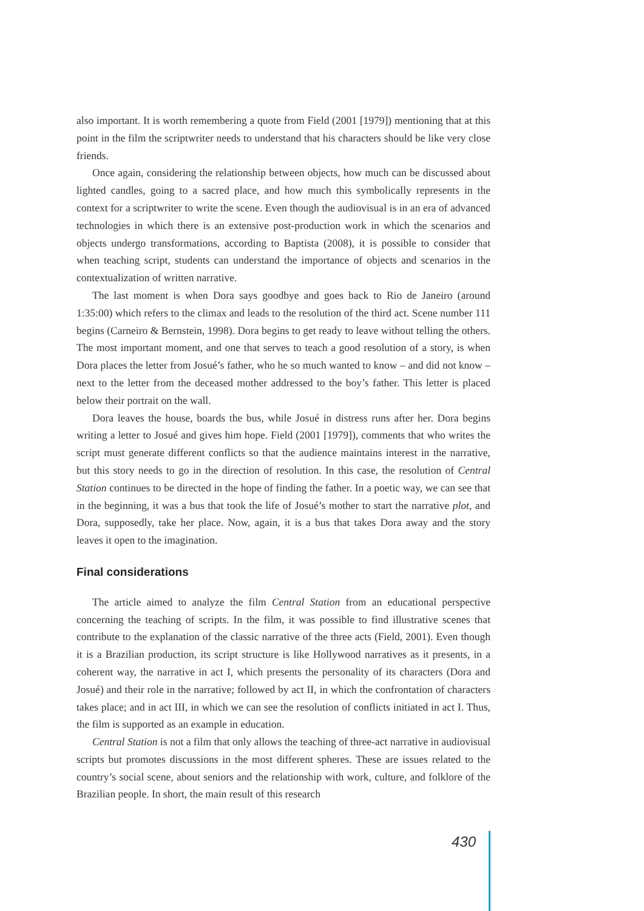also important. It is worth remembering a quote from Field (2001 [1979]) mentioning that at this point in the film the scriptwriter needs to understand that his characters should be like very close friends.
Once again, considering the relationship between objects, how much can be discussed about lighted candles, going to a sacred place, and how much this symbolically represents in the context for a scriptwriter to write the scene. Even though the audiovisual is in an era of advanced technologies in which there is an extensive post-production work in which the scenarios and objects undergo transformations, according to Baptista (2008), it is possible to consider that when teaching script, students can understand the importance of objects and scenarios in the contextualization of written narrative.
The last moment is when Dora says goodbye and goes back to Rio de Janeiro (around 1:35:00) which refers to the climax and leads to the resolution of the third act. Scene number 111 begins (Carneiro & Bernstein, 1998). Dora begins to get ready to leave without telling the others. The most important moment, and one that serves to teach a good resolution of a story, is when Dora places the letter from Josué’s father, who he so much wanted to know – and did not know – next to the letter from the deceased mother addressed to the boy’s father. This letter is placed below their portrait on the wall.
Dora leaves the house, boards the bus, while Josué in distress runs after her. Dora begins writing a letter to Josué and gives him hope. Field (2001 [1979]), comments that who writes the script must generate different conflicts so that the audience maintains interest in the narrative, but this story needs to go in the direction of resolution. In this case, the resolution of Central Station continues to be directed in the hope of finding the father. In a poetic way, we can see that in the beginning, it was a bus that took the life of Josué’s mother to start the narrative plot, and Dora, supposedly, take her place. Now, again, it is a bus that takes Dora away and the story leaves it open to the imagination.
Final considerations
The article aimed to analyze the film Central Station from an educational perspective concerning the teaching of scripts. In the film, it was possible to find illustrative scenes that contribute to the explanation of the classic narrative of the three acts (Field, 2001). Even though it is a Brazilian production, its script structure is like Hollywood narratives as it presents, in a coherent way, the narrative in act I, which presents the personality of its characters (Dora and Josué) and their role in the narrative; followed by act II, in which the confrontation of characters takes place; and in act III, in which we can see the resolution of conflicts initiated in act I. Thus, the film is supported as an example in education.
Central Station is not a film that only allows the teaching of three-act narrative in audiovisual scripts but promotes discussions in the most different spheres. These are issues related to the country’s social scene, about seniors and the relationship with work, culture, and folklore of the Brazilian people. In short, the main result of this research
430